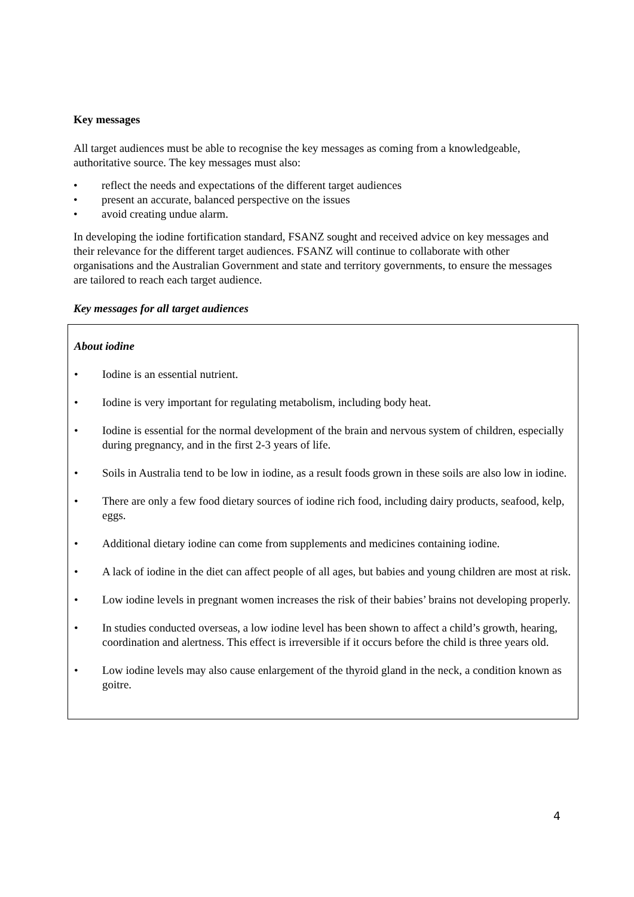Key messages
All target audiences must be able to recognise the key messages as coming from a knowledgeable, authoritative source. The key messages must also:
• reflect the needs and expectations of the different target audiences
• present an accurate, balanced perspective on the issues
• avoid creating undue alarm.
In developing the iodine fortification standard, FSANZ sought and received advice on key messages and their relevance for the different target audiences. FSANZ will continue to collaborate with other organisations and the Australian Government and state and territory governments, to ensure the messages are tailored to reach each target audience.
Key messages for all target audiences
About iodine
• Iodine is an essential nutrient.
• Iodine is very important for regulating metabolism, including body heat.
• Iodine is essential for the normal development of the brain and nervous system of children, especially during pregnancy, and in the first 2-3 years of life.
• Soils in Australia tend to be low in iodine, as a result foods grown in these soils are also low in iodine.
• There are only a few food dietary sources of iodine rich food, including dairy products, seafood, kelp, eggs.
• Additional dietary iodine can come from supplements and medicines containing iodine.
• A lack of iodine in the diet can affect people of all ages, but babies and young children are most at risk.
• Low iodine levels in pregnant women increases the risk of their babies’ brains not developing properly.
• In studies conducted overseas, a low iodine level has been shown to affect a child’s growth, hearing, coordination and alertness. This effect is irreversible if it occurs before the child is three years old.
• Low iodine levels may also cause enlargement of the thyroid gland in the neck, a condition known as goitre.
4